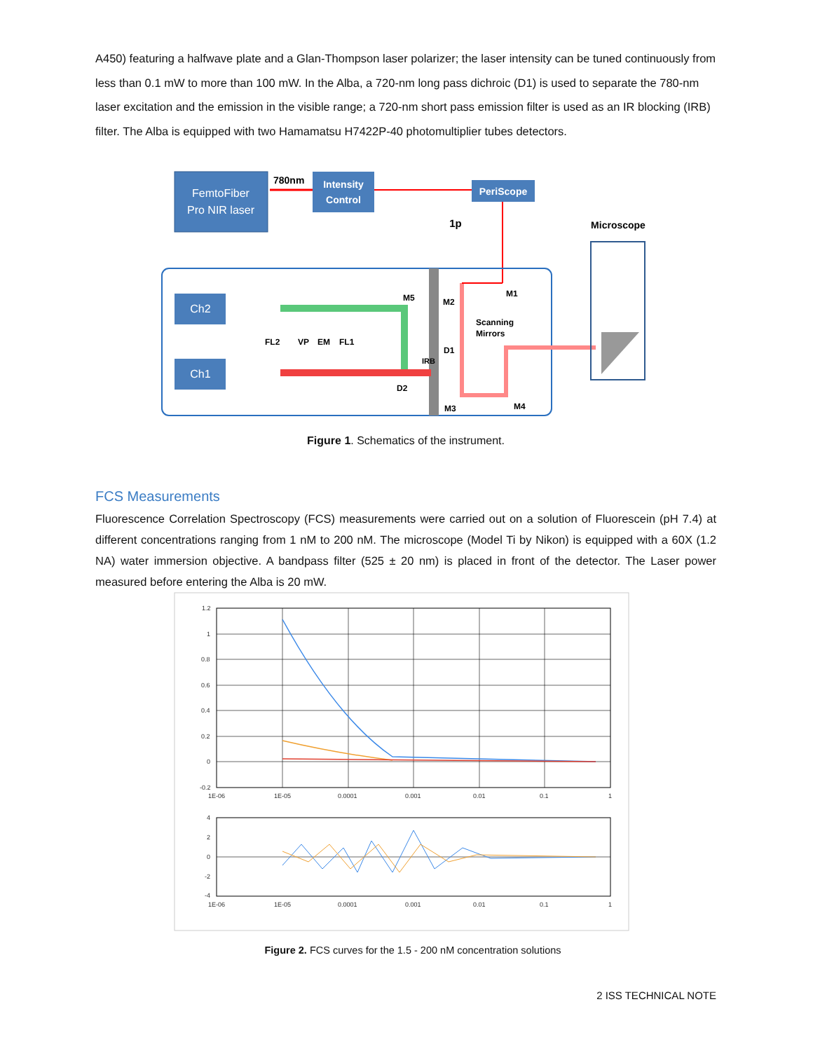A450) featuring a halfwave plate and a Glan-Thompson laser polarizer; the laser intensity can be tuned continuously from less than 0.1 mW to more than 100 mW. In the Alba, a 720-nm long pass dichroic (D1) is used to separate the 780-nm laser excitation and the emission in the visible range; a 720-nm short pass emission filter is used as an IR blocking (IRB) filter. The Alba is equipped with two Hamamatsu H7422P-40 photomultiplier tubes detectors.
FemtoFiber
Pro NIR laser
780nm
Intensity
Control
PeriScope
1p
Microscope
Ch2
Ch1
FL2
VP
EM
FL1
M5
M2
M1
Scanning
Mirrors
D1
IRB
D2
M3
M4
Figure 1. Schematics of the instrument.
FCS Measurements
Fluorescence Correlation Spectroscopy (FCS) measurements were carried out on a solution of Fluorescein (pH 7.4) at different concentrations ranging from 1 nM to 200 nM. The microscope (Model Ti by Nikon) is equipped with a 60X (1.2 NA) water immersion objective. A bandpass filter (525 ± 20 nm) is placed in front of the detector. The Laser power measured before entering the Alba is 20 mW.
1.2
1
0.8
0.6
0.4
0.2
0
-0.2
1E-06
1E-05
0.0001
0.001
0.01
0.1
1
4
2
0
-2
-4
1E-06
1E-05
0.0001
0.001
0.01
0.1
1
Figure 2. FCS curves for the 1.5 - 200 nM concentration solutions
2 ISS TECHNICAL NOTE